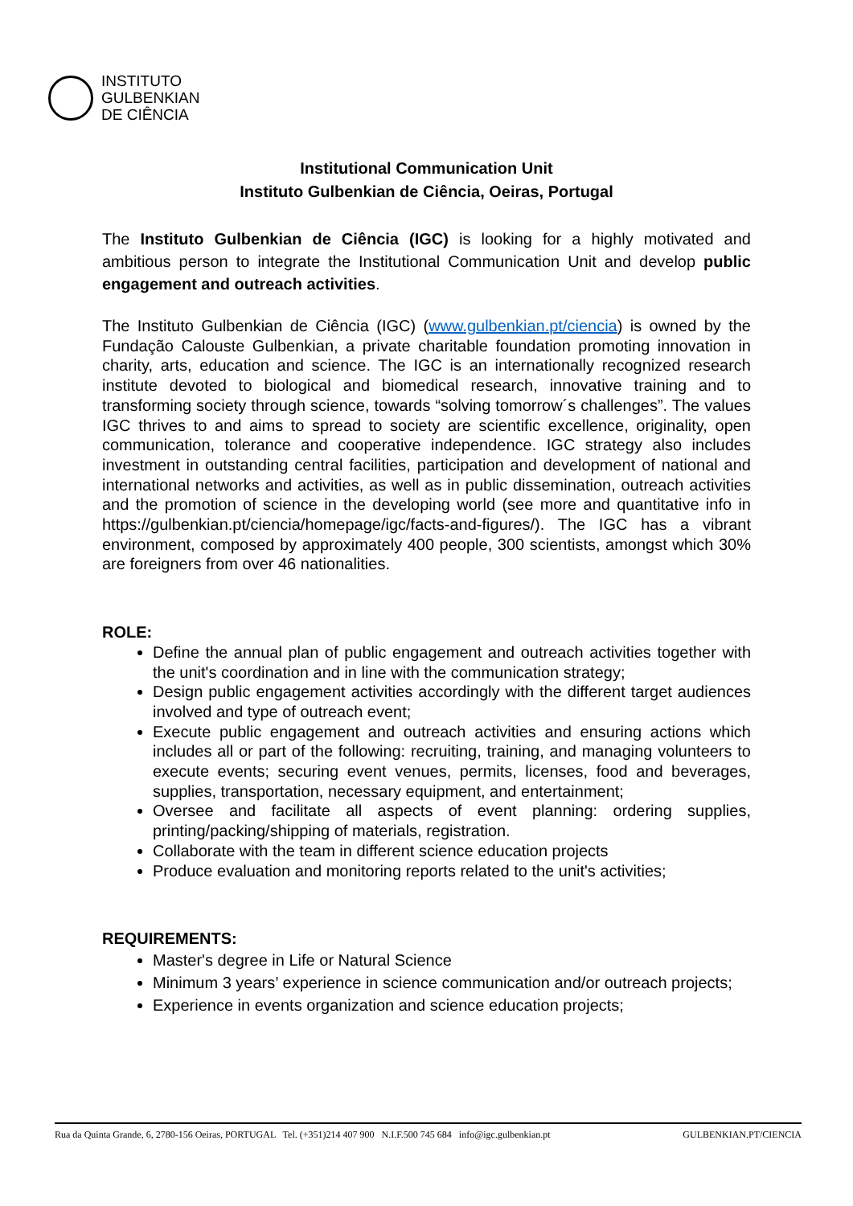INSTITUTO
GULBENKIAN
DE CIÊNCIA
Institutional Communication Unit
Instituto Gulbenkian de Ciência, Oeiras, Portugal
The Instituto Gulbenkian de Ciência (IGC) is looking for a highly motivated and ambitious person to integrate the Institutional Communication Unit and develop public engagement and outreach activities.
The Instituto Gulbenkian de Ciência (IGC) (www.gulbenkian.pt/ciencia) is owned by the Fundação Calouste Gulbenkian, a private charitable foundation promoting innovation in charity, arts, education and science. The IGC is an internationally recognized research institute devoted to biological and biomedical research, innovative training and to transforming society through science, towards “solving tomorrow´s challenges”. The values IGC thrives to and aims to spread to society are scientific excellence, originality, open communication, tolerance and cooperative independence. IGC strategy also includes investment in outstanding central facilities, participation and development of national and international networks and activities, as well as in public dissemination, outreach activities and the promotion of science in the developing world (see more and quantitative info in https://gulbenkian.pt/ciencia/homepage/igc/facts-and-figures/). The IGC has a vibrant environment, composed by approximately 400 people, 300 scientists, amongst which 30% are foreigners from over 46 nationalities.
ROLE:
Define the annual plan of public engagement and outreach activities together with the unit's coordination and in line with the communication strategy;
Design public engagement activities accordingly with the different target audiences involved and type of outreach event;
Execute public engagement and outreach activities and ensuring actions which includes all or part of the following: recruiting, training, and managing volunteers to execute events; securing event venues, permits, licenses, food and beverages, supplies, transportation, necessary equipment, and entertainment;
Oversee and facilitate all aspects of event planning: ordering supplies, printing/packing/shipping of materials, registration.
Collaborate with the team in different science education projects
Produce evaluation and monitoring reports related to the unit's activities;
REQUIREMENTS:
Master's degree in Life or Natural Science
Minimum 3 years’ experience in science communication and/or outreach projects;
Experience in events organization and science education projects;
Rua da Quinta Grande, 6, 2780-156 Oeiras, PORTUGAL Tel. (+351)214 407 900 N.I.F.500 745 684 info@igc.gulbenkian.pt GULBENKIAN.PT/CIENCIA